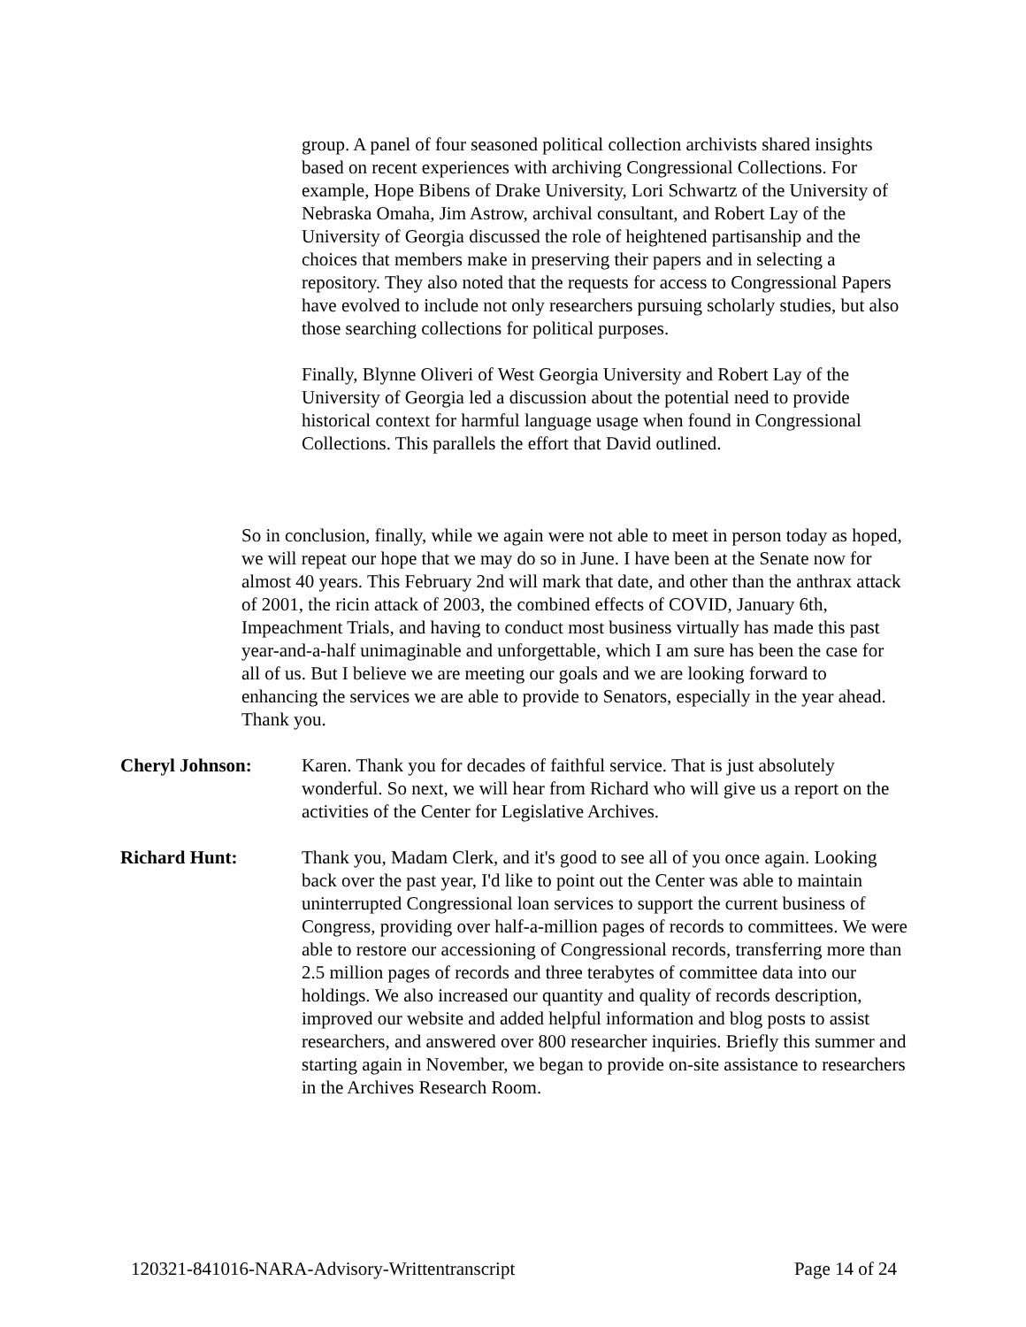group. A panel of four seasoned political collection archivists shared insights based on recent experiences with archiving Congressional Collections. For example, Hope Bibens of Drake University, Lori Schwartz of the University of Nebraska Omaha, Jim Astrow, archival consultant, and Robert Lay of the University of Georgia discussed the role of heightened partisanship and the choices that members make in preserving their papers and in selecting a repository. They also noted that the requests for access to Congressional Papers have evolved to include not only researchers pursuing scholarly studies, but also those searching collections for political purposes.
Finally, Blynne Oliveri of West Georgia University and Robert Lay of the University of Georgia led a discussion about the potential need to provide historical context for harmful language usage when found in Congressional Collections. This parallels the effort that David outlined.
So in conclusion, finally, while we again were not able to meet in person today as hoped, we will repeat our hope that we may do so in June. I have been at the Senate now for almost 40 years. This February 2nd will mark that date, and other than the anthrax attack of 2001, the ricin attack of 2003, the combined effects of COVID, January 6th, Impeachment Trials, and having to conduct most business virtually has made this past year-and-a-half unimaginable and unforgettable, which I am sure has been the case for all of us. But I believe we are meeting our goals and we are looking forward to enhancing the services we are able to provide to Senators, especially in the year ahead. Thank you.
Cheryl Johnson: Karen. Thank you for decades of faithful service. That is just absolutely wonderful. So next, we will hear from Richard who will give us a report on the activities of the Center for Legislative Archives.
Richard Hunt: Thank you, Madam Clerk, and it's good to see all of you once again. Looking back over the past year, I'd like to point out the Center was able to maintain uninterrupted Congressional loan services to support the current business of Congress, providing over half-a-million pages of records to committees. We were able to restore our accessioning of Congressional records, transferring more than 2.5 million pages of records and three terabytes of committee data into our holdings. We also increased our quantity and quality of records description, improved our website and added helpful information and blog posts to assist researchers, and answered over 800 researcher inquiries. Briefly this summer and starting again in November, we began to provide on-site assistance to researchers in the Archives Research Room.
120321-841016-NARA-Advisory-Writtentranscript Page 14 of 24